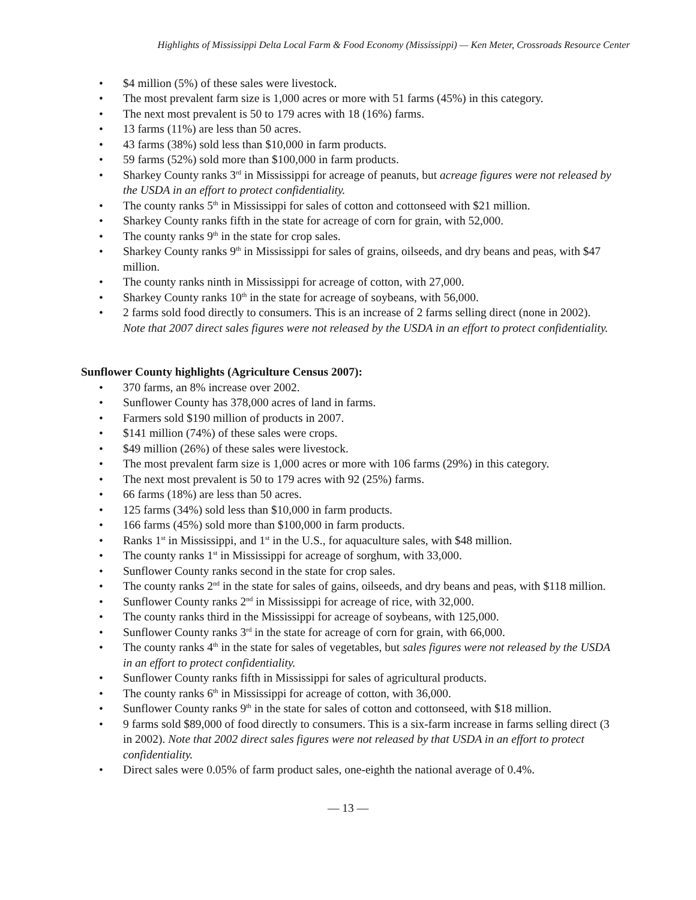Highlights of Mississippi Delta Local Farm & Food Economy (Mississippi) — Ken Meter, Crossroads Resource Center
• $4 million (5%) of these sales were livestock.
• The most prevalent farm size is 1,000 acres or more with 51 farms (45%) in this category.
• The next most prevalent is 50 to 179 acres with 18 (16%) farms.
• 13 farms (11%) are less than 50 acres.
• 43 farms (38%) sold less than $10,000 in farm products.
• 59 farms (52%) sold more than $100,000 in farm products.
• Sharkey County ranks 3<sup>rd</sup> in Mississippi for acreage of peanuts, but acreage figures were not released by the USDA in an effort to protect confidentiality.
• The county ranks 5<sup>th</sup> in Mississippi for sales of cotton and cottonseed with $21 million.
• Sharkey County ranks fifth in the state for acreage of corn for grain, with 52,000.
• The county ranks 9<sup>th</sup> in the state for crop sales.
• Sharkey County ranks 9<sup>th</sup> in Mississippi for sales of grains, oilseeds, and dry beans and peas, with $47 million.
• The county ranks ninth in Mississippi for acreage of cotton, with 27,000.
• Sharkey County ranks 10<sup>th</sup> in the state for acreage of soybeans, with 56,000.
• 2 farms sold food directly to consumers. This is an increase of 2 farms selling direct (none in 2002). Note that 2007 direct sales figures were not released by the USDA in an effort to protect confidentiality.
Sunflower County highlights (Agriculture Census 2007):
• 370 farms, an 8% increase over 2002.
• Sunflower County has 378,000 acres of land in farms.
• Farmers sold $190 million of products in 2007.
• $141 million (74%) of these sales were crops.
• $49 million (26%) of these sales were livestock.
• The most prevalent farm size is 1,000 acres or more with 106 farms (29%) in this category.
• The next most prevalent is 50 to 179 acres with 92 (25%) farms.
• 66 farms (18%) are less than 50 acres.
• 125 farms (34%) sold less than $10,000 in farm products.
• 166 farms (45%) sold more than $100,000 in farm products.
• Ranks 1<sup>st</sup> in Mississippi, and 1<sup>st</sup> in the U.S., for aquaculture sales, with $48 million.
• The county ranks 1<sup>st</sup> in Mississippi for acreage of sorghum, with 33,000.
• Sunflower County ranks second in the state for crop sales.
• The county ranks 2<sup>nd</sup> in the state for sales of gains, oilseeds, and dry beans and peas, with $118 million.
• Sunflower County ranks 2<sup>nd</sup> in Mississippi for acreage of rice, with 32,000.
• The county ranks third in the Mississippi for acreage of soybeans, with 125,000.
• Sunflower County ranks 3<sup>rd</sup> in the state for acreage of corn for grain, with 66,000.
• The county ranks 4<sup>th</sup> in the state for sales of vegetables, but sales figures were not released by the USDA in an effort to protect confidentiality.
• Sunflower County ranks fifth in Mississippi for sales of agricultural products.
• The county ranks 6<sup>th</sup> in Mississippi for acreage of cotton, with 36,000.
• Sunflower County ranks 9<sup>th</sup> in the state for sales of cotton and cottonseed, with $18 million.
• 9 farms sold $89,000 of food directly to consumers. This is a six-farm increase in farms selling direct (3 in 2002). Note that 2002 direct sales figures were not released by that USDA in an effort to protect confidentiality.
• Direct sales were 0.05% of farm product sales, one-eighth the national average of 0.4%.
— 13 —